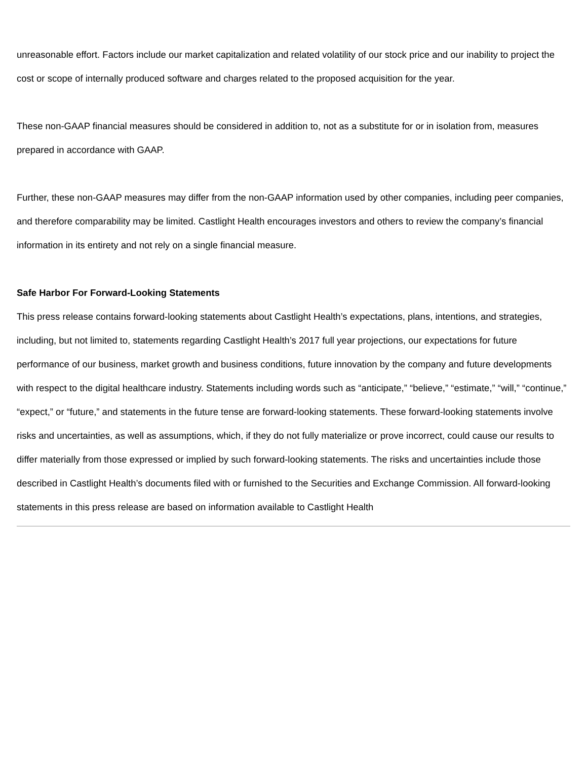unreasonable effort. Factors include our market capitalization and related volatility of our stock price and our inability to project the cost or scope of internally produced software and charges related to the proposed acquisition for the year.
These non-GAAP financial measures should be considered in addition to, not as a substitute for or in isolation from, measures prepared in accordance with GAAP.
Further, these non-GAAP measures may differ from the non-GAAP information used by other companies, including peer companies, and therefore comparability may be limited. Castlight Health encourages investors and others to review the company’s financial information in its entirety and not rely on a single financial measure.
Safe Harbor For Forward-Looking Statements
This press release contains forward-looking statements about Castlight Health’s expectations, plans, intentions, and strategies, including, but not limited to, statements regarding Castlight Health’s 2017 full year projections, our expectations for future performance of our business, market growth and business conditions, future innovation by the company and future developments with respect to the digital healthcare industry. Statements including words such as “anticipate,” “believe,” “estimate,” “will,” “continue,” “expect,” or “future,” and statements in the future tense are forward-looking statements. These forward-looking statements involve risks and uncertainties, as well as assumptions, which, if they do not fully materialize or prove incorrect, could cause our results to differ materially from those expressed or implied by such forward-looking statements. The risks and uncertainties include those described in Castlight Health’s documents filed with or furnished to the Securities and Exchange Commission. All forward-looking statements in this press release are based on information available to Castlight Health